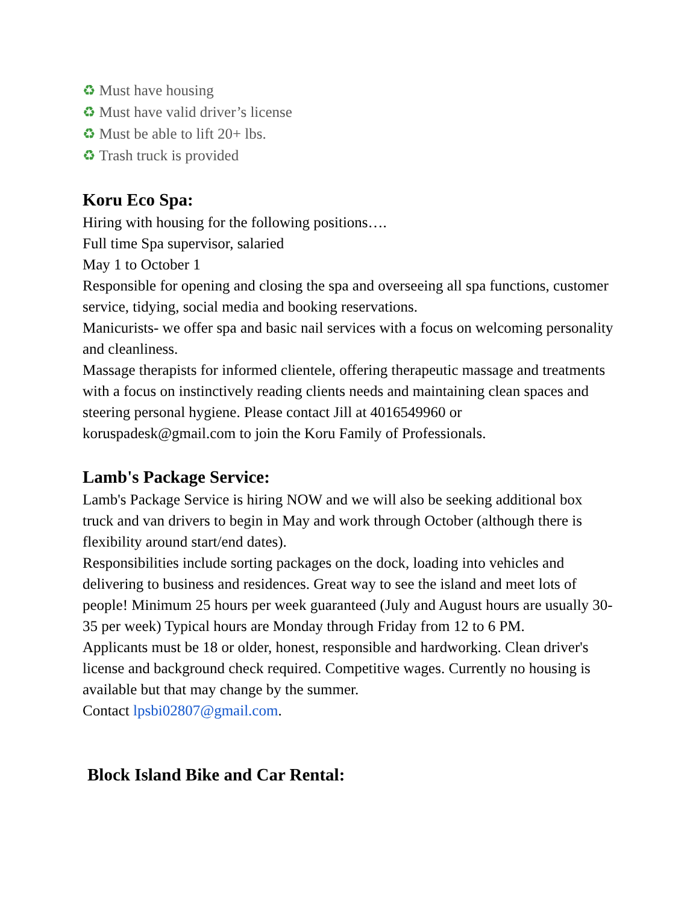♻ Must have housing
♻ Must have valid driver’s license
♻ Must be able to lift 20+ lbs.
♻ Trash truck is provided
Koru Eco Spa:
Hiring with housing for the following positions….
Full time Spa supervisor, salaried
May 1 to October 1
Responsible for opening and closing the spa and overseeing all spa functions, customer service, tidying, social media and booking reservations.
Manicurists- we offer spa and basic nail services with a focus on welcoming personality and cleanliness.
Massage therapists for informed clientele, offering therapeutic massage and treatments with a focus on instinctively reading clients needs and maintaining clean spaces and steering personal hygiene. Please contact Jill at 4016549960 or koruspadesk@gmail.com to join the Koru Family of Professionals.
Lamb's Package Service:
Lamb's Package Service is hiring NOW and we will also be seeking additional box truck and van drivers to begin in May and work through October (although there is flexibility around start/end dates).
Responsibilities include sorting packages on the dock, loading into vehicles and delivering to business and residences. Great way to see the island and meet lots of people! Minimum 25 hours per week guaranteed (July and August hours are usually 30-35 per week) Typical hours are Monday through Friday from 12 to 6 PM.
Applicants must be 18 or older, honest, responsible and hardworking. Clean driver's license and background check required. Competitive wages. Currently no housing is available but that may change by the summer.
Contact lpsbi02807@gmail.com.
Block Island Bike and Car Rental: